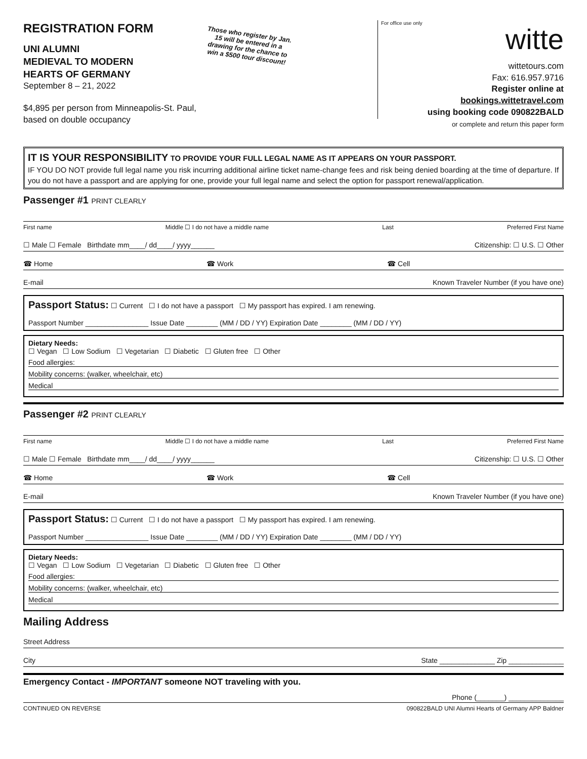REGISTRATION FORM
UNI ALUMNI
MEDIEVAL TO MODERN
HEARTS OF GERMANY
September 8 – 21, 2022
$4,895 per person from Minneapolis-St. Paul,
based on double occupancy
Those who register by Jan. 15 will be entered in a drawing for the chance to win a $500 tour discount!
For office use only
witte
wittetours.com
Fax: 616.957.9716
Register online at
bookings.wittetravel.com
using booking code 090822BALD
or complete and return this paper form
IT IS YOUR RESPONSIBILITY TO PROVIDE YOUR FULL LEGAL NAME AS IT APPEARS ON YOUR PASSPORT.
IF YOU DO NOT provide full legal name you risk incurring additional airline ticket name-change fees and risk being denied boarding at the time of departure. If you do not have a passport and are applying for one, provide your full legal name and select the option for passport renewal/application.
Passenger #1 PRINT CLEARLY
First name Middle ☐ I do not have a middle name Last Preferred First Name
☐ Male ☐ Female Birthdate mm____/ dd____/ yyyy______ Citizenship: ☐ U.S. ☐ Other
☎ Home ☎ Work ☎ Cell
E-mail Known Traveler Number (if you have one)
Passport Status: ☐ Current ☐ I do not have a passport ☐ My passport has expired. I am renewing.
Passport Number ________________ Issue Date ________ (MM / DD / YY) Expiration Date ________ (MM / DD / YY)
Dietary Needs:
☐ Vegan ☐ Low Sodium ☐ Vegetarian ☐ Diabetic ☐ Gluten free ☐ Other
Food allergies:
Mobility concerns: (walker, wheelchair, etc)
Medical
Passenger #2 PRINT CLEARLY
First name Middle ☐ I do not have a middle name Last Preferred First Name
☐ Male ☐ Female Birthdate mm____/ dd____/ yyyy______ Citizenship: ☐ U.S. ☐ Other
☎ Home ☎ Work ☎ Cell
E-mail Known Traveler Number (if you have one)
Passport Status: ☐ Current ☐ I do not have a passport ☐ My passport has expired. I am renewing.
Passport Number ________________ Issue Date ________ (MM / DD / YY) Expiration Date ________ (MM / DD / YY)
Dietary Needs:
☐ Vegan ☐ Low Sodium ☐ Vegetarian ☐ Diabetic ☐ Gluten free ☐ Other
Food allergies:
Mobility concerns: (walker, wheelchair, etc)
Medical
Mailing Address
Street Address
City State ______________ Zip ______________
Emergency Contact - IMPORTANT someone NOT traveling with you.
Phone (_______) ______________
CONTINUED ON REVERSE 090822BALD UNI Alumni Hearts of Germany APP Baldner